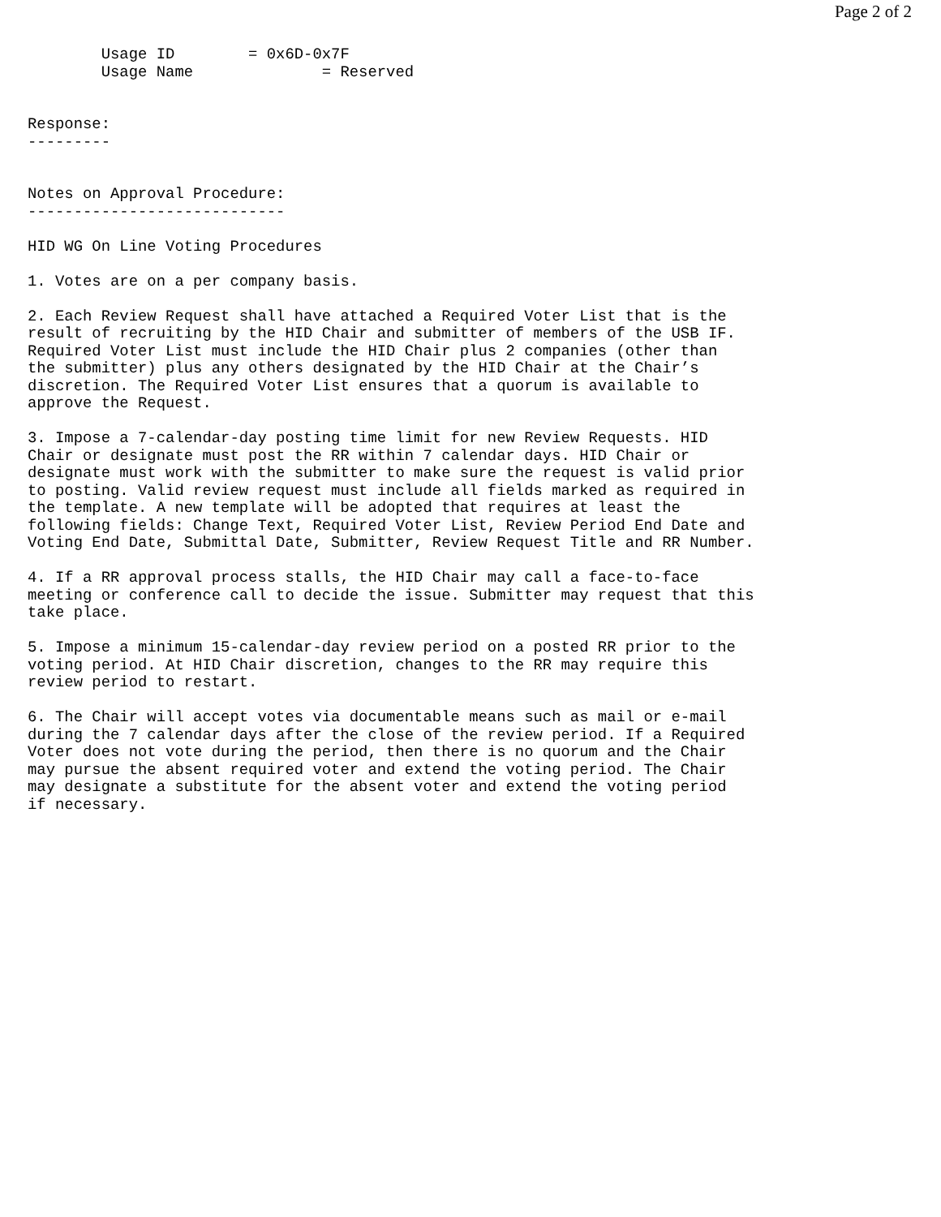Page 2 of 2
        Usage ID        = 0x6D-0x7F
        Usage Name              = Reserved


Response:
---------


Notes on Approval Procedure:
----------------------------

HID WG On Line Voting Procedures

1. Votes are on a per company basis.

2. Each Review Request shall have attached a Required Voter List that is the
result of recruiting by the HID Chair and submitter of members of the USB IF.
Required Voter List must include the HID Chair plus 2 companies (other than
the submitter) plus any others designated by the HID Chair at the Chair’s
discretion. The Required Voter List ensures that a quorum is available to
approve the Request.

3. Impose a 7-calendar-day posting time limit for new Review Requests. HID
Chair or designate must post the RR within 7 calendar days. HID Chair or
designate must work with the submitter to make sure the request is valid prior
to posting. Valid review request must include all fields marked as required in
the template. A new template will be adopted that requires at least the
following fields: Change Text, Required Voter List, Review Period End Date and
Voting End Date, Submittal Date, Submitter, Review Request Title and RR Number.

4. If a RR approval process stalls, the HID Chair may call a face-to-face
meeting or conference call to decide the issue. Submitter may request that this
take place.

5. Impose a minimum 15-calendar-day review period on a posted RR prior to the
voting period. At HID Chair discretion, changes to the RR may require this
review period to restart.

6. The Chair will accept votes via documentable means such as mail or e-mail
during the 7 calendar days after the close of the review period. If a Required
Voter does not vote during the period, then there is no quorum and the Chair
may pursue the absent required voter and extend the voting period. The Chair
may designate a substitute for the absent voter and extend the voting period
if necessary.